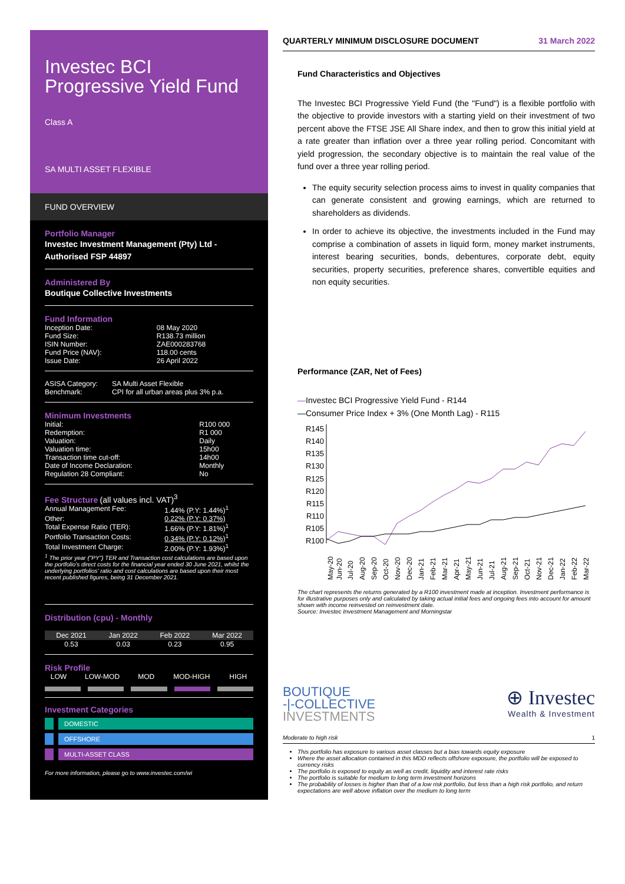Investec BCI
Progressive Yield Fund
Class A
SA MULTI ASSET FLEXIBLE
FUND OVERVIEW
Portfolio Manager
Investec Investment Management (Pty) Ltd - Authorised FSP 44897
Administered By
Boutique Collective Investments
Fund Information
| Inception Date: | 08 May 2020 |
| Fund Size: | R138.73 million |
| ISIN Number: | ZAE000283768 |
| Fund Price (NAV): | 118.00 cents |
| Issue Date: | 26 April 2022 |
| ASISA Category: | SA Multi Asset Flexible |
| Benchmark: | CPI for all urban areas plus 3% p.a. |
Minimum Investments
| Initial: | R100 000 |
| Redemption: | R1 000 |
| Valuation: | Daily |
| Valuation time: | 15h00 |
| Transaction time cut-off: | 14h00 |
| Date of Income Declaration: | Monthly |
| Regulation 28 Compliant: | No |
Fee Structure (all values incl. VAT)<sup>3</sup>
| Annual Management Fee: | 1.44% (P.Y: 1.44%)<sup>1</sup> |
| Other: | 0.22% (P.Y: 0.37%) |
| Total Expense Ratio (TER): | 1.66% (P.Y: 1.81%)<sup>1</sup> |
| Portfolio Transaction Costs: | 0.34% (P.Y: 0.12%)<sup>1</sup> |
| Total Investment Charge: | 2.00% (P.Y: 1.93%)<sup>1</sup> |
<sup>1</sup> The prior year ("PY") TER and Transaction cost calculations are based upon the portfolio's direct costs for the financial year ended 30 June 2021, whilst the underlying portfolios' ratio and cost calculations are based upon their most recent published figures, being 31 December 2021.
Distribution (cpu) - Monthly
| Dec 2021 | Jan 2022 | Feb 2022 | Mar 2022 |
| --- | --- | --- | --- |
| 0.53 | 0.03 | 0.23 | 0.95 |
Risk Profile
| LOW | LOW-MOD | MOD | MOD-HIGH | HIGH |
Investment Categories
DOMESTIC
OFFSHORE
MULTI-ASSET CLASS
For more information, please go to www.investec.com/wi
QUARTERLY MINIMUM DISCLOSURE DOCUMENT 31 March 2022
Fund Characteristics and Objectives
The Investec BCI Progressive Yield Fund (the "Fund") is a flexible portfolio with the objective to provide investors with a starting yield on their investment of two percent above the FTSE JSE All Share index, and then to grow this initial yield at a rate greater than inflation over a three year rolling period. Concomitant with yield progression, the secondary objective is to maintain the real value of the fund over a three year rolling period.
The equity security selection process aims to invest in quality companies that can generate consistent and growing earnings, which are returned to shareholders as dividends.
In order to achieve its objective, the investments included in the Fund may comprise a combination of assets in liquid form, money market instruments, interest bearing securities, bonds, debentures, corporate debt, equity securities, property securities, preference shares, convertible equities and non equity securities.
Performance (ZAR, Net of Fees)
—Investec BCI Progressive Yield Fund - R144
—Consumer Price Index + 3% (One Month Lag) - R115
R145
R140
R135
R130
R125
R120
R115
R110
R105
R100
May-20
Jun-20
Jul-20
Aug-20
Sep-20
Oct-20
Nov-20
Dec-20
Jan-21
Feb-21
Mar-21
Apr-21
May-21
Jun-21
Jul-21
Aug-21
Sep-21
Oct-21
Nov-21
Dec-21
Jan-22
Feb-22
Mar-22
The chart represents the returns generated by a R100 investment made at inception. Investment performance is for illustrative purposes only and calculated by taking actual initial fees and ongoing fees into account for amount shown with income reinvested on reinvestment date.
Source: Investec Investment Management and Morningstar
BOUTIQUE
-|-COLLECTIVE
INVESTMENTS
⊕ Investec
Wealth & Investment
Moderate to high risk 1
This portfolio has exposure to various asset classes but a bias towards equity exposure
Where the asset allocation contained in this MDD reflects offshore exposure, the portfolio will be exposed to currency risks
The portfolio is exposed to equity as well as credit, liquidity and interest rate risks
The portfolio is suitable for medium to long term investment horizons
The probability of losses is higher than that of a low risk portfolio, but less than a high risk portfolio, and return expectations are well above inflation over the medium to long term